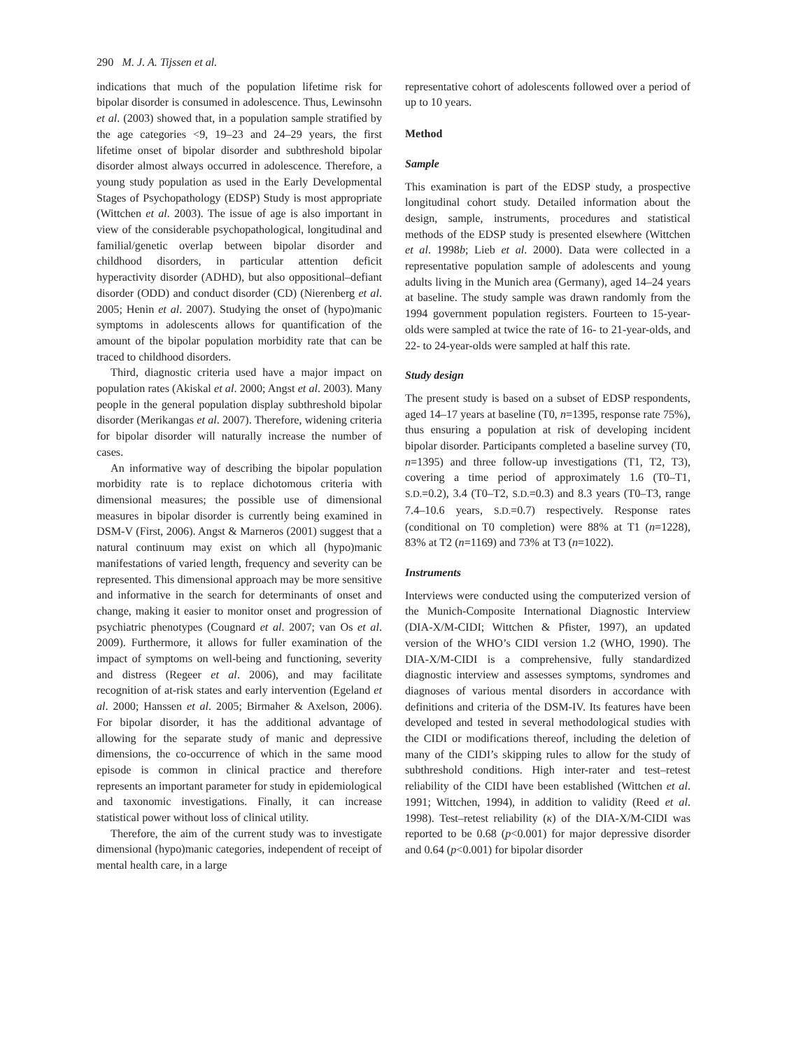290 M. J. A. Tijssen et al.
indications that much of the population lifetime risk for bipolar disorder is consumed in adolescence. Thus, Lewinsohn et al. (2003) showed that, in a population sample stratified by the age categories <9, 19–23 and 24–29 years, the first lifetime onset of bipolar disorder and subthreshold bipolar disorder almost always occurred in adolescence. Therefore, a young study population as used in the Early Developmental Stages of Psychopathology (EDSP) Study is most appropriate (Wittchen et al. 2003). The issue of age is also important in view of the considerable psychopathological, longitudinal and familial/genetic overlap between bipolar disorder and childhood disorders, in particular attention deficit hyperactivity disorder (ADHD), but also oppositional–defiant disorder (ODD) and conduct disorder (CD) (Nierenberg et al. 2005; Henin et al. 2007). Studying the onset of (hypo)manic symptoms in adolescents allows for quantification of the amount of the bipolar population morbidity rate that can be traced to childhood disorders.
Third, diagnostic criteria used have a major impact on population rates (Akiskal et al. 2000; Angst et al. 2003). Many people in the general population display subthreshold bipolar disorder (Merikangas et al. 2007). Therefore, widening criteria for bipolar disorder will naturally increase the number of cases.
An informative way of describing the bipolar population morbidity rate is to replace dichotomous criteria with dimensional measures; the possible use of dimensional measures in bipolar disorder is currently being examined in DSM-V (First, 2006). Angst & Marneros (2001) suggest that a natural continuum may exist on which all (hypo)manic manifestations of varied length, frequency and severity can be represented. This dimensional approach may be more sensitive and informative in the search for determinants of onset and change, making it easier to monitor onset and progression of psychiatric phenotypes (Cougnard et al. 2007; van Os et al. 2009). Furthermore, it allows for fuller examination of the impact of symptoms on well-being and functioning, severity and distress (Regeer et al. 2006), and may facilitate recognition of at-risk states and early intervention (Egeland et al. 2000; Hanssen et al. 2005; Birmaher & Axelson, 2006). For bipolar disorder, it has the additional advantage of allowing for the separate study of manic and depressive dimensions, the co-occurrence of which in the same mood episode is common in clinical practice and therefore represents an important parameter for study in epidemiological and taxonomic investigations. Finally, it can increase statistical power without loss of clinical utility.
Therefore, the aim of the current study was to investigate dimensional (hypo)manic categories, independent of receipt of mental health care, in a large
representative cohort of adolescents followed over a period of up to 10 years.
Method
Sample
This examination is part of the EDSP study, a prospective longitudinal cohort study. Detailed information about the design, sample, instruments, procedures and statistical methods of the EDSP study is presented elsewhere (Wittchen et al. 1998b; Lieb et al. 2000). Data were collected in a representative population sample of adolescents and young adults living in the Munich area (Germany), aged 14–24 years at baseline. The study sample was drawn randomly from the 1994 government population registers. Fourteen to 15-year-olds were sampled at twice the rate of 16- to 21-year-olds, and 22- to 24-year-olds were sampled at half this rate.
Study design
The present study is based on a subset of EDSP respondents, aged 14–17 years at baseline (T0, n=1395, response rate 75%), thus ensuring a population at risk of developing incident bipolar disorder. Participants completed a baseline survey (T0, n=1395) and three follow-up investigations (T1, T2, T3), covering a time period of approximately 1.6 (T0–T1, S.D.=0.2), 3.4 (T0–T2, S.D.=0.3) and 8.3 years (T0–T3, range 7.4–10.6 years, S.D.=0.7) respectively. Response rates (conditional on T0 completion) were 88% at T1 (n=1228), 83% at T2 (n=1169) and 73% at T3 (n=1022).
Instruments
Interviews were conducted using the computerized version of the Munich-Composite International Diagnostic Interview (DIA-X/M-CIDI; Wittchen & Pfister, 1997), an updated version of the WHO’s CIDI version 1.2 (WHO, 1990). The DIA-X/M-CIDI is a comprehensive, fully standardized diagnostic interview and assesses symptoms, syndromes and diagnoses of various mental disorders in accordance with definitions and criteria of the DSM-IV. Its features have been developed and tested in several methodological studies with the CIDI or modifications thereof, including the deletion of many of the CIDI’s skipping rules to allow for the study of subthreshold conditions. High inter-rater and test–retest reliability of the CIDI have been established (Wittchen et al. 1991; Wittchen, 1994), in addition to validity (Reed et al. 1998). Test–retest reliability (κ) of the DIA-X/M-CIDI was reported to be 0.68 (p<0.001) for major depressive disorder and 0.64 (p<0.001) for bipolar disorder